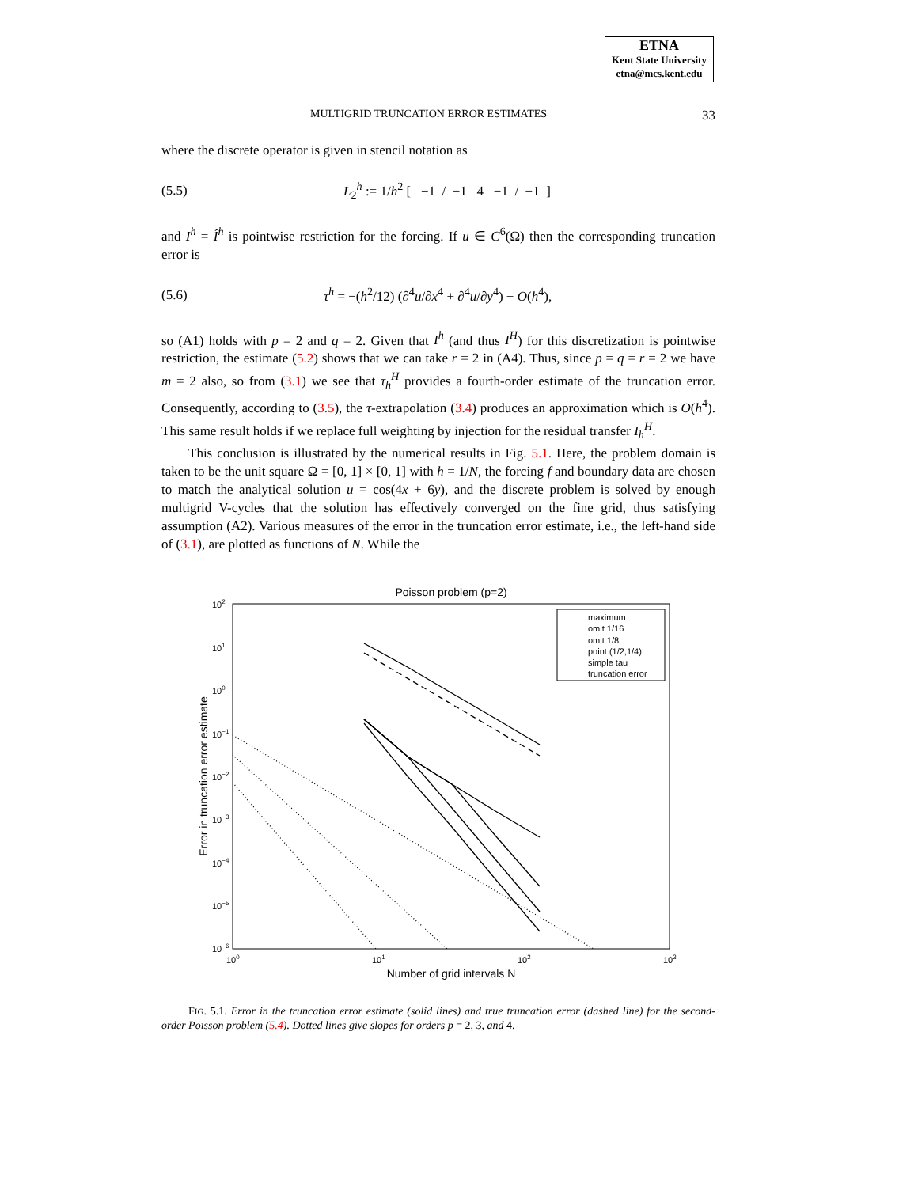ETNA
Kent State University
etna@mcs.kent.edu
MULTIGRID TRUNCATION ERROR ESTIMATES 33
where the discrete operator is given in stencil notation as
(5.5) L<sub>2</sub><sup>h</sup> := 1/h<sup>2</sup> [ −1 / −1 4 −1 / −1 ]
and I<sup>h</sup> = Î<sup>h</sup> is pointwise restriction for the forcing. If u ∈ C<sup>6</sup>(Ω) then the corresponding truncation error is
(5.6) τ<sup>h</sup> = −(h<sup>2</sup>/12) (∂<sup>4</sup>u/∂x<sup>4</sup> + ∂<sup>4</sup>u/∂y<sup>4</sup>) + O(h<sup>4</sup>),
so (A1) holds with p = 2 and q = 2. Given that I<sup>h</sup> (and thus I<sup>H</sup>) for this discretization is pointwise restriction, the estimate (5.2) shows that we can take r = 2 in (A4). Thus, since p = q = r = 2 we have m = 2 also, so from (3.1) we see that τ<sub>h</sub><sup>H</sup> provides a fourth-order estimate of the truncation error. Consequently, according to (3.5), the τ-extrapolation (3.4) produces an approximation which is O(h<sup>4</sup>). This same result holds if we replace full weighting by injection for the residual transfer I<sub>h</sub><sup>H</sup>.
This conclusion is illustrated by the numerical results in Fig. 5.1. Here, the problem domain is taken to be the unit square Ω = [0, 1] × [0, 1] with h = 1/N, the forcing f and boundary data are chosen to match the analytical solution u = cos(4x + 6y), and the discrete problem is solved by enough multigrid V-cycles that the solution has effectively converged on the fine grid, thus satisfying assumption (A2). Various measures of the error in the truncation error estimate, i.e., the left-hand side of (3.1), are plotted as functions of N. While the
Poisson problem (p=2)
102
101
100
10−1
10−2
10−3
10−4
10−5
10−6
100
101
102
103
Number of grid intervals N
Error in truncation error estimate
maximum
omit 1/16
omit 1/8
point (1/2,1/4)
simple tau
truncation error
FIG. 5.1. Error in the truncation error estimate (solid lines) and true truncation error (dashed line) for the second-order Poisson problem (5.4). Dotted lines give slopes for orders p = 2, 3, and 4.